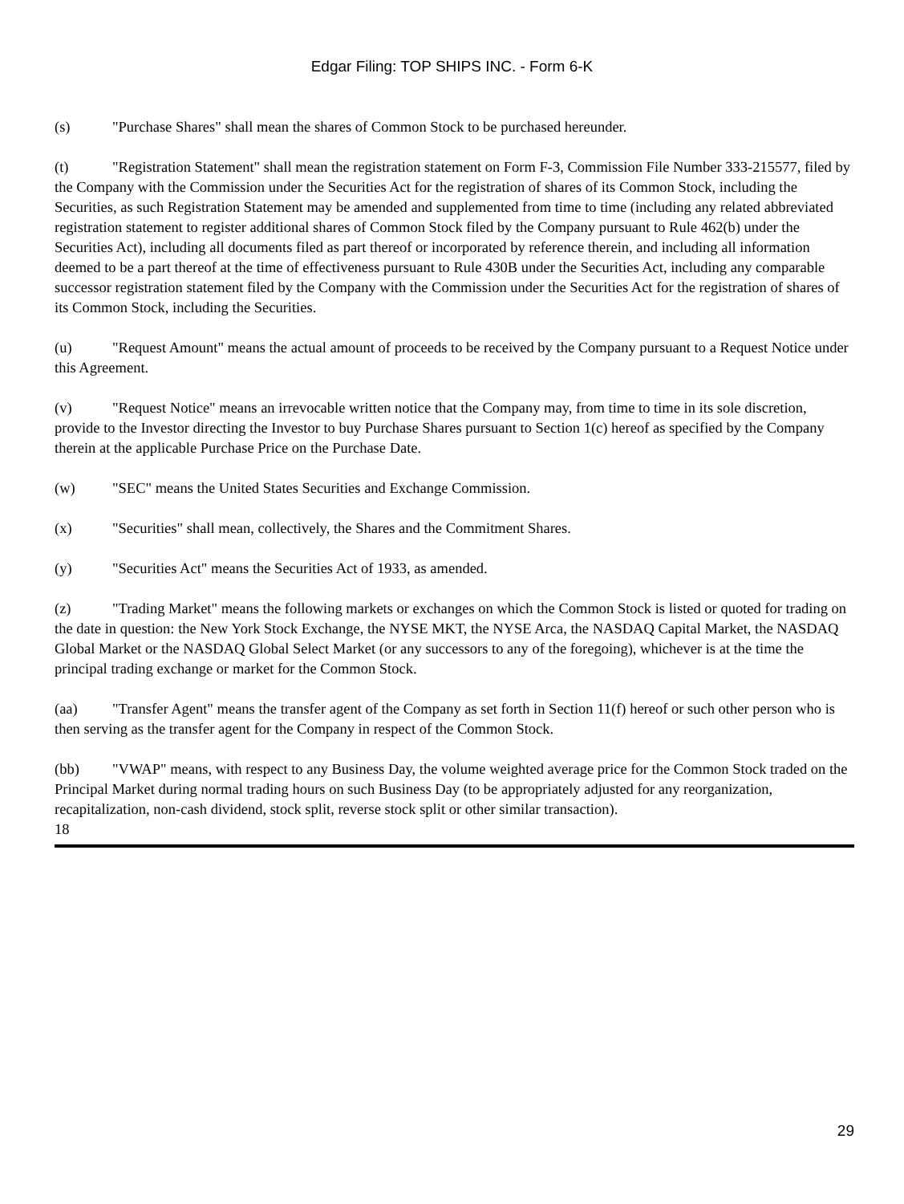Edgar Filing: TOP SHIPS INC. - Form 6-K
(s) "Purchase Shares" shall mean the shares of Common Stock to be purchased hereunder.
(t) "Registration Statement" shall mean the registration statement on Form F-3, Commission File Number 333-215577, filed by the Company with the Commission under the Securities Act for the registration of shares of its Common Stock, including the Securities, as such Registration Statement may be amended and supplemented from time to time (including any related abbreviated registration statement to register additional shares of Common Stock filed by the Company pursuant to Rule 462(b) under the Securities Act), including all documents filed as part thereof or incorporated by reference therein, and including all information deemed to be a part thereof at the time of effectiveness pursuant to Rule 430B under the Securities Act, including any comparable successor registration statement filed by the Company with the Commission under the Securities Act for the registration of shares of its Common Stock, including the Securities.
(u) "Request Amount" means the actual amount of proceeds to be received by the Company pursuant to a Request Notice under this Agreement.
(v) "Request Notice" means an irrevocable written notice that the Company may, from time to time in its sole discretion, provide to the Investor directing the Investor to buy Purchase Shares pursuant to Section 1(c) hereof as specified by the Company therein at the applicable Purchase Price on the Purchase Date.
(w) "SEC" means the United States Securities and Exchange Commission.
(x) "Securities" shall mean, collectively, the Shares and the Commitment Shares.
(y) "Securities Act" means the Securities Act of 1933, as amended.
(z) "Trading Market" means the following markets or exchanges on which the Common Stock is listed or quoted for trading on the date in question: the New York Stock Exchange, the NYSE MKT, the NYSE Arca, the NASDAQ Capital Market, the NASDAQ Global Market or the NASDAQ Global Select Market (or any successors to any of the foregoing), whichever is at the time the principal trading exchange or market for the Common Stock.
(aa) "Transfer Agent" means the transfer agent of the Company as set forth in Section 11(f) hereof or such other person who is then serving as the transfer agent for the Company in respect of the Common Stock.
(bb) "VWAP" means, with respect to any Business Day, the volume weighted average price for the Common Stock traded on the Principal Market during normal trading hours on such Business Day (to be appropriately adjusted for any reorganization, recapitalization, non-cash dividend, stock split, reverse stock split or other similar transaction).
18
29